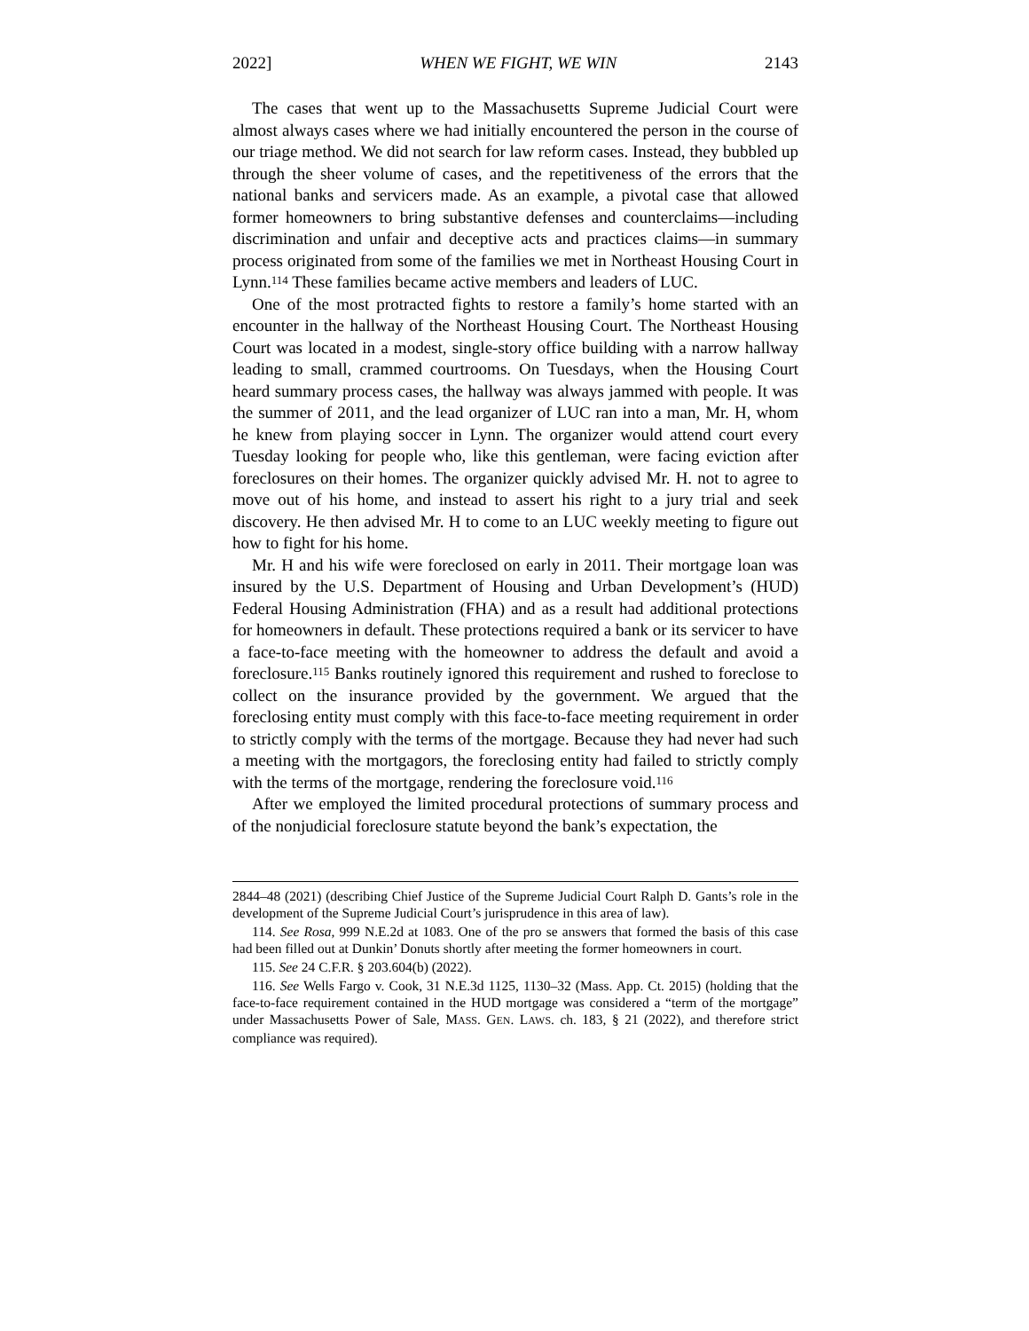2022] WHEN WE FIGHT, WE WIN 2143
The cases that went up to the Massachusetts Supreme Judicial Court were almost always cases where we had initially encountered the person in the course of our triage method. We did not search for law reform cases. Instead, they bubbled up through the sheer volume of cases, and the repetitiveness of the errors that the national banks and servicers made. As an example, a pivotal case that allowed former homeowners to bring substantive defenses and counterclaims—including discrimination and unfair and deceptive acts and practices claims—in summary process originated from some of the families we met in Northeast Housing Court in Lynn.<sup>114</sup> These families became active members and leaders of LUC.
One of the most protracted fights to restore a family’s home started with an encounter in the hallway of the Northeast Housing Court. The Northeast Housing Court was located in a modest, single-story office building with a narrow hallway leading to small, crammed courtrooms. On Tuesdays, when the Housing Court heard summary process cases, the hallway was always jammed with people. It was the summer of 2011, and the lead organizer of LUC ran into a man, Mr. H, whom he knew from playing soccer in Lynn. The organizer would attend court every Tuesday looking for people who, like this gentleman, were facing eviction after foreclosures on their homes. The organizer quickly advised Mr. H. not to agree to move out of his home, and instead to assert his right to a jury trial and seek discovery. He then advised Mr. H to come to an LUC weekly meeting to figure out how to fight for his home.
Mr. H and his wife were foreclosed on early in 2011. Their mortgage loan was insured by the U.S. Department of Housing and Urban Development’s (HUD) Federal Housing Administration (FHA) and as a result had additional protections for homeowners in default. These protections required a bank or its servicer to have a face-to-face meeting with the homeowner to address the default and avoid a foreclosure.<sup>115</sup> Banks routinely ignored this requirement and rushed to foreclose to collect on the insurance provided by the government. We argued that the foreclosing entity must comply with this face-to-face meeting requirement in order to strictly comply with the terms of the mortgage. Because they had never had such a meeting with the mortgagors, the foreclosing entity had failed to strictly comply with the terms of the mortgage, rendering the foreclosure void.<sup>116</sup>
After we employed the limited procedural protections of summary process and of the nonjudicial foreclosure statute beyond the bank’s expectation, the
2844–48 (2021) (describing Chief Justice of the Supreme Judicial Court Ralph D. Gants’s role in the development of the Supreme Judicial Court’s jurisprudence in this area of law).
114. See Rosa, 999 N.E.2d at 1083. One of the pro se answers that formed the basis of this case had been filled out at Dunkin’ Donuts shortly after meeting the former homeowners in court.
115. See 24 C.F.R. § 203.604(b) (2022).
116. See Wells Fargo v. Cook, 31 N.E.3d 1125, 1130–32 (Mass. App. Ct. 2015) (holding that the face-to-face requirement contained in the HUD mortgage was considered a “term of the mortgage” under Massachusetts Power of Sale, MASS. GEN. LAWS. ch. 183, § 21 (2022), and therefore strict compliance was required).